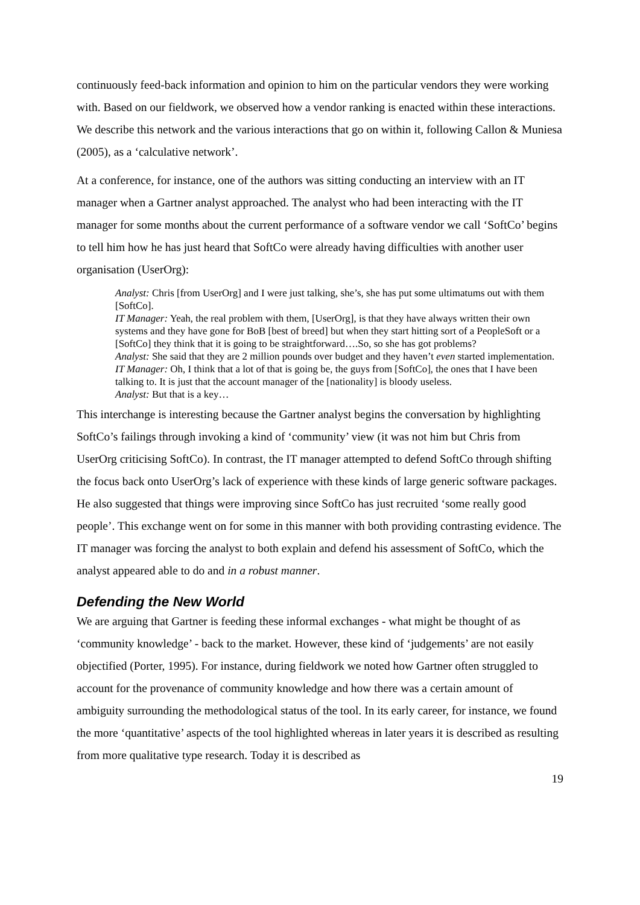continuously feed-back information and opinion to him on the particular vendors they were working with. Based on our fieldwork, we observed how a vendor ranking is enacted within these interactions. We describe this network and the various interactions that go on within it, following Callon & Muniesa (2005), as a ‘calculative network’.
At a conference, for instance, one of the authors was sitting conducting an interview with an IT manager when a Gartner analyst approached. The analyst who had been interacting with the IT manager for some months about the current performance of a software vendor we call ‘SoftCo’ begins to tell him how he has just heard that SoftCo were already having difficulties with another user organisation (UserOrg):
Analyst: Chris [from UserOrg] and I were just talking, she’s, she has put some ultimatums out with them [SoftCo].
IT Manager: Yeah, the real problem with them, [UserOrg], is that they have always written their own systems and they have gone for BoB [best of breed] but when they start hitting sort of a PeopleSoft or a [SoftCo] they think that it is going to be straightforward….So, so she has got problems?
Analyst: She said that they are 2 million pounds over budget and they haven’t even started implementation.
IT Manager: Oh, I think that a lot of that is going be, the guys from [SoftCo], the ones that I have been talking to. It is just that the account manager of the [nationality] is bloody useless.
Analyst: But that is a key…
This interchange is interesting because the Gartner analyst begins the conversation by highlighting SoftCo’s failings through invoking a kind of ‘community’ view (it was not him but Chris from UserOrg criticising SoftCo). In contrast, the IT manager attempted to defend SoftCo through shifting the focus back onto UserOrg’s lack of experience with these kinds of large generic software packages. He also suggested that things were improving since SoftCo has just recruited ‘some really good people’. This exchange went on for some in this manner with both providing contrasting evidence. The IT manager was forcing the analyst to both explain and defend his assessment of SoftCo, which the analyst appeared able to do and in a robust manner.
Defending the New World
We are arguing that Gartner is feeding these informal exchanges - what might be thought of as ‘community knowledge’ - back to the market. However, these kind of ‘judgements’ are not easily objectified (Porter, 1995). For instance, during fieldwork we noted how Gartner often struggled to account for the provenance of community knowledge and how there was a certain amount of ambiguity surrounding the methodological status of the tool. In its early career, for instance, we found the more ‘quantitative’ aspects of the tool highlighted whereas in later years it is described as resulting from more qualitative type research. Today it is described as
19